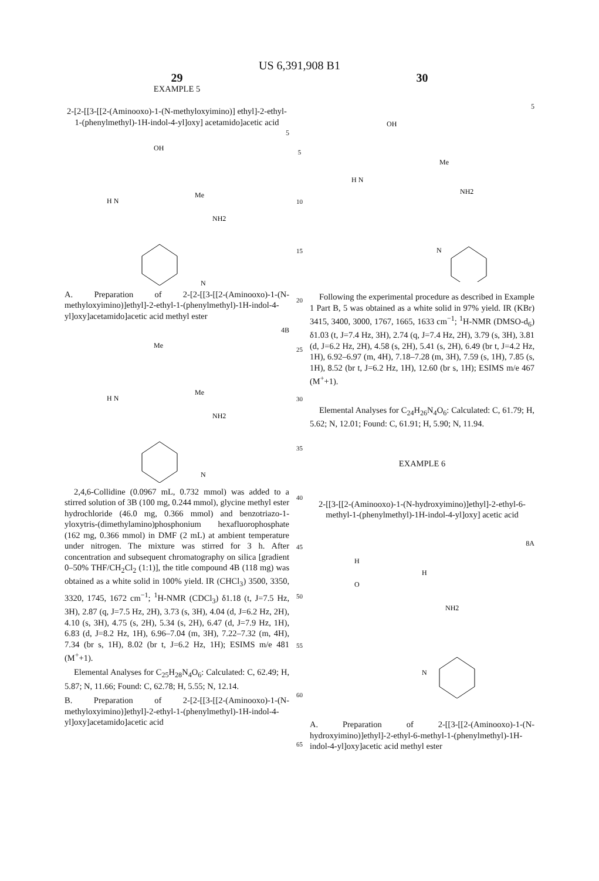US 6,391,908 B1
29
EXAMPLE 5
2-[2-[[3-[[2-(Aminooxo)-1-(N-methyloxyimino)] ethyl]-2-ethyl-1-(phenylmethyl)-1H-indol-4-yl]oxy] acetamido]acetic acid
5
OH
H N
Me
NH2
N
A. Preparation of 2-[2-[[3-[[2-(Aminooxo)-1-(N-methyloxyimino)]ethyl]-2-ethyl-1-(phenylmethyl)-1H-indol-4-yl]oxy]acetamido]acetic acid methyl ester
4B
Me
H N
Me
NH2
N
2,4,6-Collidine (0.0967 mL, 0.732 mmol) was added to a stirred solution of 3B (100 mg, 0.244 mmol), glycine methyl ester hydrochloride (46.0 mg, 0.366 mmol) and benzotriazo-1-yloxytris-(dimethylamino)phosphonium hexafluorophosphate (162 mg, 0.366 mmol) in DMF (2 mL) at ambient temperature under nitrogen. The mixture was stirred for 3 h. After concentration and subsequent chromatography on silica [gradient 0–50% THF/CH<sub>2</sub>Cl<sub>2</sub> (1:1)], the title compound 4B (118 mg) was obtained as a white solid in 100% yield. IR (CHCl<sub>3</sub>) 3500, 3350, 3320, 1745, 1672 cm<sup>−1</sup>; <sup>1</sup>H-NMR (CDCl<sub>3</sub>) δ1.18 (t, J=7.5 Hz, 3H), 2.87 (q, J=7.5 Hz, 2H), 3.73 (s, 3H), 4.04 (d, J=6.2 Hz, 2H), 4.10 (s, 3H), 4.75 (s, 2H), 5.34 (s, 2H), 6.47 (d, J=7.9 Hz, 1H), 6.83 (d, J=8.2 Hz, 1H), 6.96–7.04 (m, 3H), 7.22–7.32 (m, 4H), 7.34 (br s, 1H), 8.02 (br t, J=6.2 Hz, 1H); ESIMS m/e 481 (M<sup>+</sup>+1).
Elemental Analyses for C<sub>25</sub>H<sub>28</sub>N<sub>4</sub>O<sub>6</sub>: Calculated: C, 62.49; H, 5.87; N, 11.66; Found: C, 62.78; H, 5.55; N, 12.14.
B. Preparation of 2-[2-[[3-[[2-(Aminooxo)-1-(N-methyloxyimino)]ethyl]-2-ethyl-1-(phenylmethyl)-1H-indol-4-yl]oxy]acetamido]acetic acid
5
10
15
20
25
30
35
40
45
50
55
60
65
30
5
OH
H N
Me
NH2
N
Following the experimental procedure as described in Example 1 Part B, 5 was obtained as a white solid in 97% yield. IR (KBr) 3415, 3400, 3000, 1767, 1665, 1633 cm<sup>−1</sup>; <sup>1</sup>H-NMR (DMSO-d<sub>6</sub>) δ1.03 (t, J=7.4 Hz, 3H), 2.74 (q, J=7.4 Hz, 2H), 3.79 (s, 3H), 3.81 (d, J=6.2 Hz, 2H), 4.58 (s, 2H), 5.41 (s, 2H), 6.49 (br t, J=4.2 Hz, 1H), 6.92–6.97 (m, 4H), 7.18–7.28 (m, 3H), 7.59 (s, 1H), 7.85 (s, 1H), 8.52 (br t, J=6.2 Hz, 1H), 12.60 (br s, 1H); ESIMS m/e 467 (M<sup>+</sup>+1).
Elemental Analyses for C<sub>24</sub>H<sub>26</sub>N<sub>4</sub>O<sub>6</sub>: Calculated: C, 61.79; H, 5.62; N, 12.01; Found: C, 61.91; H, 5.90; N, 11.94.
EXAMPLE 6
2-[[3-[[2-(Aminooxo)-1-(N-hydroxyimino)]ethyl]-2-ethyl-6-methyl-1-(phenylmethyl)-1H-indol-4-yl]oxy] acetic acid
8A
H
O
H
NH2
N
A. Preparation of 2-[[3-[[2-(Aminooxo)-1-(N-hydroxyimino)]ethyl]-2-ethyl-6-methyl-1-(phenylmethyl)-1H-indol-4-yl]oxy]acetic acid methyl ester